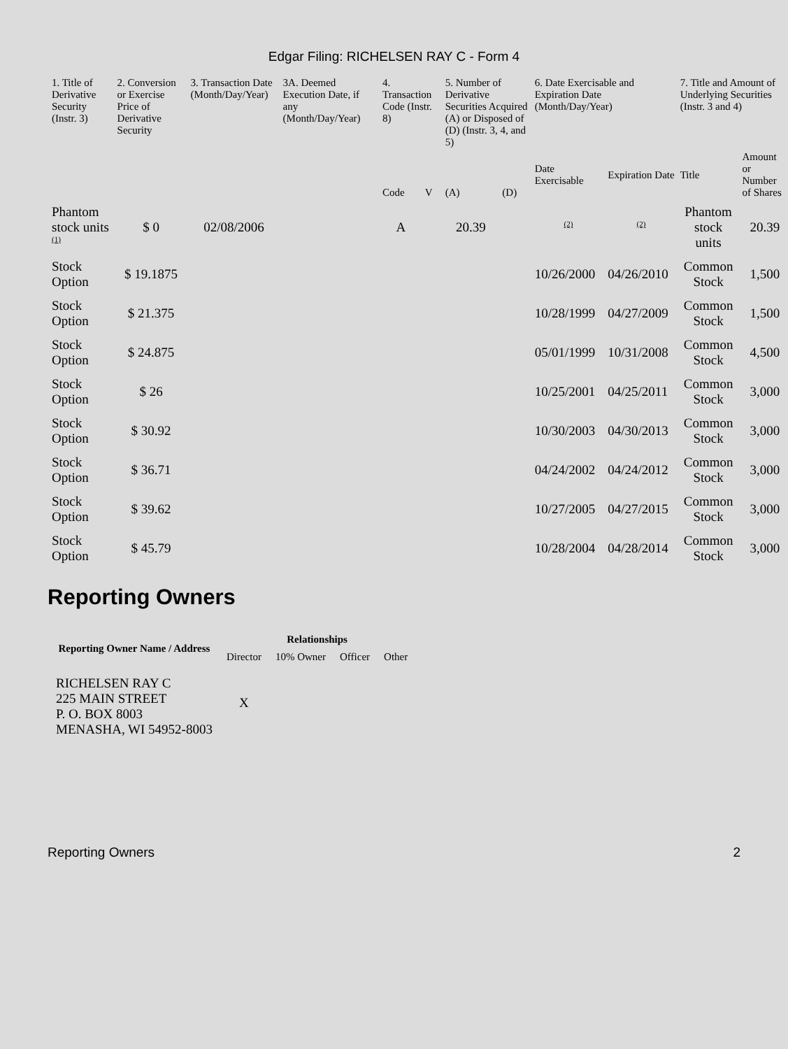Edgar Filing: RICHELSEN RAY C - Form 4
| 1. Title of Derivative Security (Instr. 3) | 2. Conversion or Exercise Price of Derivative Security | 3. Transaction Date (Month/Day/Year) | 3A. Deemed Execution Date, if any (Month/Day/Year) | 4. Transaction Code (Instr. 8) | | 5. Number of Derivative Securities Acquired (A) or Disposed of (D) (Instr. 3, 4, and 5) | | 6. Date Exercisable and Expiration Date (Month/Day/Year) | | 7. Title and Amount of Underlying Securities (Instr. 3 and 4) | |
| --- | --- | --- | --- | --- | --- | --- | --- | --- | --- | --- | --- |
| | | | | Code | V | (A) | (D) | Date Exercisable | Expiration Date | Title | Amount or Number of Shares |
| Phantom stock units <sup>(1)</sup> | $ 0 | 02/08/2006 | | A | | 20.39 | | <sup>(2)</sup> | <sup>(2)</sup> | Phantom stock units | 20.39 |
| Stock Option | $ 19.1875 | | | | | | | 10/26/2000 | 04/26/2010 | Common Stock | 1,500 |
| Stock Option | $ 21.375 | | | | | | | 10/28/1999 | 04/27/2009 | Common Stock | 1,500 |
| Stock Option | $ 24.875 | | | | | | | 05/01/1999 | 10/31/2008 | Common Stock | 4,500 |
| Stock Option | $ 26 | | | | | | | 10/25/2001 | 04/25/2011 | Common Stock | 3,000 |
| Stock Option | $ 30.92 | | | | | | | 10/30/2003 | 04/30/2013 | Common Stock | 3,000 |
| Stock Option | $ 36.71 | | | | | | | 04/24/2002 | 04/24/2012 | Common Stock | 3,000 |
| Stock Option | $ 39.62 | | | | | | | 10/27/2005 | 04/27/2015 | Common Stock | 3,000 |
| Stock Option | $ 45.79 | | | | | | | 10/28/2004 | 04/28/2014 | Common Stock | 3,000 |
Reporting Owners
| Reporting Owner Name / Address | Relationships | | | |
| --- | --- | --- | --- | --- |
| | Director | 10% Owner | Officer | Other |
| RICHELSEN RAY C 225 MAIN STREET P. O. BOX 8003 MENASHA, WI 54952-8003 | X | | | |
Reporting Owners 2